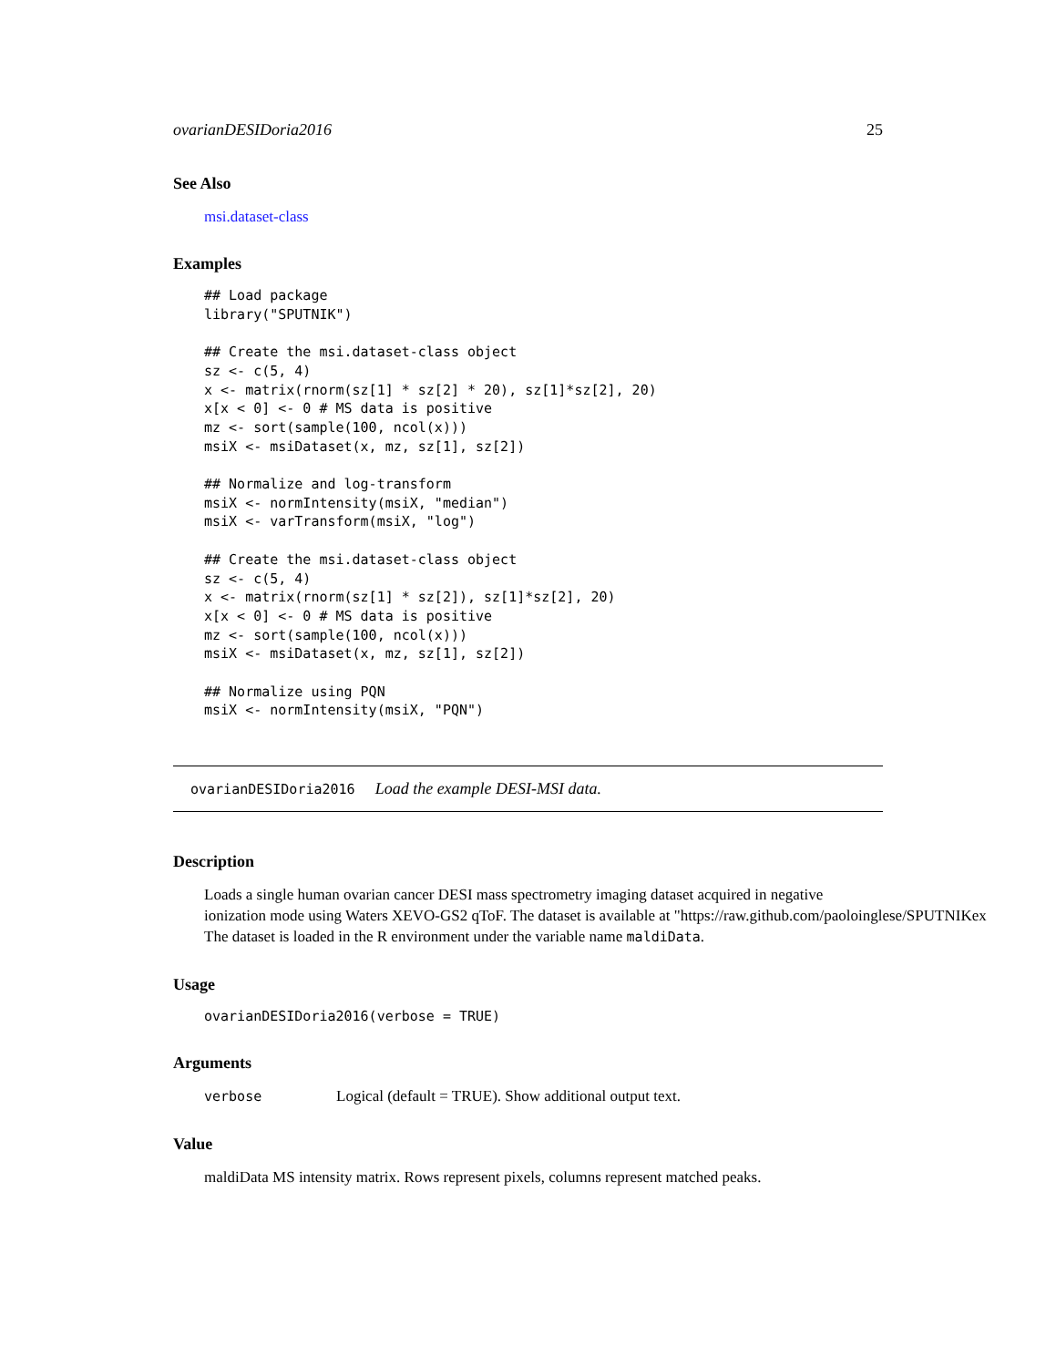ovarianDESIDoria2016 25
See Also
msi.dataset-class
Examples
## Load package
library("SPUTNIK")

## Create the msi.dataset-class object
sz <- c(5, 4)
x <- matrix(rnorm(sz[1] * sz[2] * 20), sz[1]*sz[2], 20)
x[x < 0] <- 0 # MS data is positive
mz <- sort(sample(100, ncol(x)))
msiX <- msiDataset(x, mz, sz[1], sz[2])

## Normalize and log-transform
msiX <- normIntensity(msiX, "median")
msiX <- varTransform(msiX, "log")

## Create the msi.dataset-class object
sz <- c(5, 4)
x <- matrix(rnorm(sz[1] * sz[2]), sz[1]*sz[2], 20)
x[x < 0] <- 0 # MS data is positive
mz <- sort(sample(100, ncol(x)))
msiX <- msiDataset(x, mz, sz[1], sz[2])

## Normalize using PQN
msiX <- normIntensity(msiX, "PQN")
ovarianDESIDoria2016 Load the example DESI-MSI data.
Description
Loads a single human ovarian cancer DESI mass spectrometry imaging dataset acquired in negative
ionization mode using Waters XEVO-GS2 qToF. The dataset is available at "https://raw.github.com/paoloinglese/SPUTNIKex
The dataset is loaded in the R environment under the variable name maldiData.
Usage
ovarianDESIDoria2016(verbose = TRUE)
Arguments
verbose Logical (default = TRUE). Show additional output text.
Value
maldiData MS intensity matrix. Rows represent pixels, columns represent matched peaks.